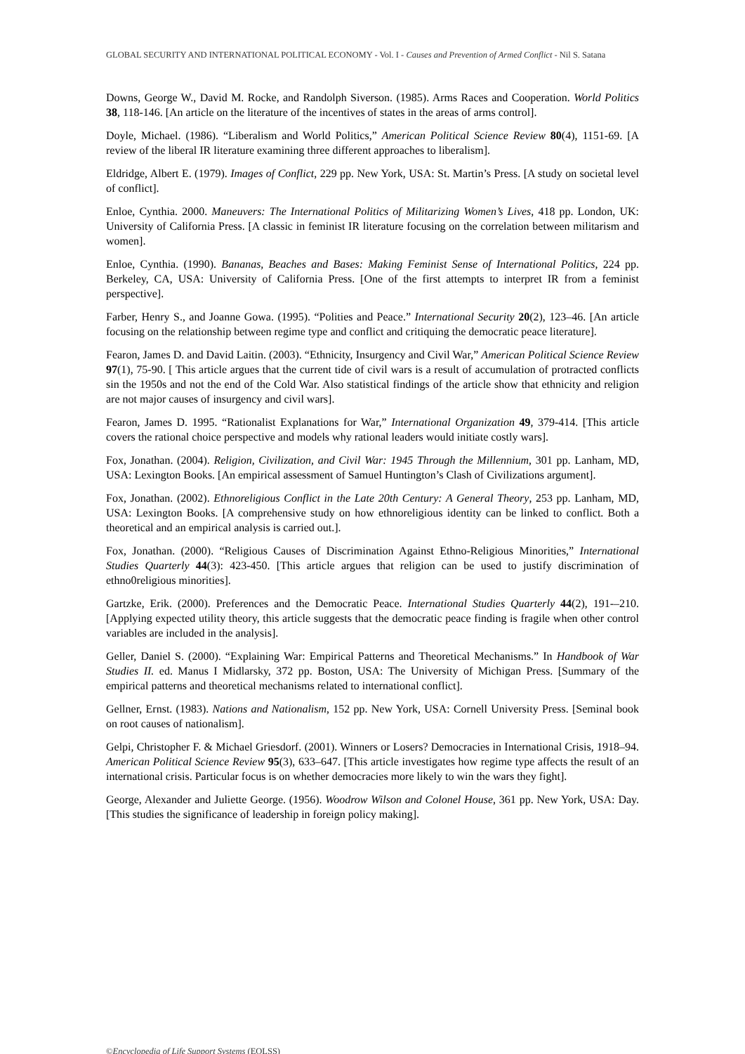GLOBAL SECURITY AND INTERNATIONAL POLITICAL ECONOMY - Vol. I - Causes and Prevention of Armed Conflict - Nil S. Satana
Downs, George W., David M. Rocke, and Randolph Siverson. (1985). Arms Races and Cooperation. World Politics 38, 118-146. [An article on the literature of the incentives of states in the areas of arms control].
Doyle, Michael. (1986). “Liberalism and World Politics,” American Political Science Review 80(4), 1151-69. [A review of the liberal IR literature examining three different approaches to liberalism].
Eldridge, Albert E. (1979). Images of Conflict, 229 pp. New York, USA: St. Martin’s Press. [A study on societal level of conflict].
Enloe, Cynthia. 2000. Maneuvers: The International Politics of Militarizing Women’s Lives, 418 pp. London, UK: University of California Press. [A classic in feminist IR literature focusing on the correlation between militarism and women].
Enloe, Cynthia. (1990). Bananas, Beaches and Bases: Making Feminist Sense of International Politics, 224 pp. Berkeley, CA, USA: University of California Press. [One of the first attempts to interpret IR from a feminist perspective].
Farber, Henry S., and Joanne Gowa. (1995). “Polities and Peace.” International Security 20(2), 123–46. [An article focusing on the relationship between regime type and conflict and critiquing the democratic peace literature].
Fearon, James D. and David Laitin. (2003). “Ethnicity, Insurgency and Civil War,” American Political Science Review 97(1), 75-90. [ This article argues that the current tide of civil wars is a result of accumulation of protracted conflicts sin the 1950s and not the end of the Cold War. Also statistical findings of the article show that ethnicity and religion are not major causes of insurgency and civil wars].
Fearon, James D. 1995. “Rationalist Explanations for War,” International Organization 49, 379-414. [This article covers the rational choice perspective and models why rational leaders would initiate costly wars].
Fox, Jonathan. (2004). Religion, Civilization, and Civil War: 1945 Through the Millennium, 301 pp. Lanham, MD, USA: Lexington Books. [An empirical assessment of Samuel Huntington’s Clash of Civilizations argument].
Fox, Jonathan. (2002). Ethnoreligious Conflict in the Late 20th Century: A General Theory, 253 pp. Lanham, MD, USA: Lexington Books. [A comprehensive study on how ethnoreligious identity can be linked to conflict. Both a theoretical and an empirical analysis is carried out.].
Fox, Jonathan. (2000). “Religious Causes of Discrimination Against Ethno-Religious Minorities,” International Studies Quarterly 44(3): 423-450. [This article argues that religion can be used to justify discrimination of ethno0religious minorities].
Gartzke, Erik. (2000). Preferences and the Democratic Peace. International Studies Quarterly 44(2), 191-–210. [Applying expected utility theory, this article suggests that the democratic peace finding is fragile when other control variables are included in the analysis].
Geller, Daniel S. (2000). “Explaining War: Empirical Patterns and Theoretical Mechanisms.” In Handbook of War Studies II. ed. Manus I Midlarsky, 372 pp. Boston, USA: The University of Michigan Press. [Summary of the empirical patterns and theoretical mechanisms related to international conflict].
Gellner, Ernst. (1983). Nations and Nationalism, 152 pp. New York, USA: Cornell University Press. [Seminal book on root causes of nationalism].
Gelpi, Christopher F. & Michael Griesdorf. (2001). Winners or Losers? Democracies in International Crisis, 1918–94. American Political Science Review 95(3), 633–647. [This article investigates how regime type affects the result of an international crisis. Particular focus is on whether democracies more likely to win the wars they fight].
George, Alexander and Juliette George. (1956). Woodrow Wilson and Colonel House, 361 pp. New York, USA: Day. [This studies the significance of leadership in foreign policy making].
©Encyclopedia of Life Support Systems (EOLSS)